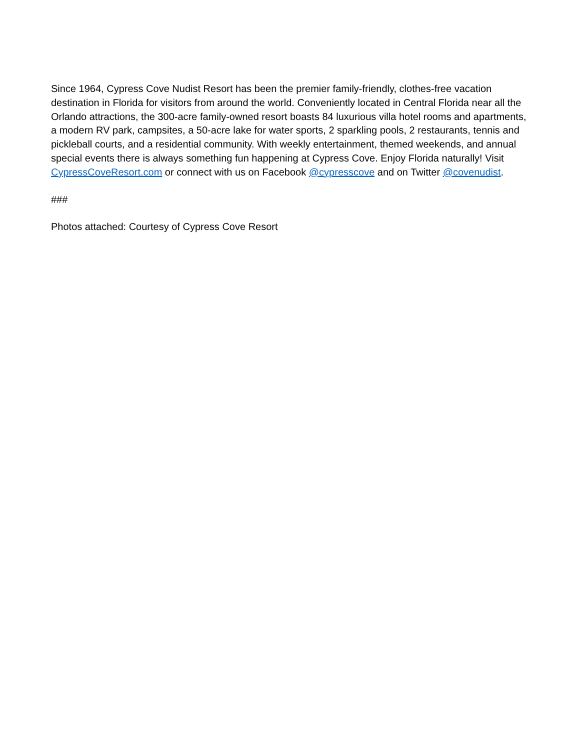Since 1964, Cypress Cove Nudist Resort has been the premier family-friendly, clothes-free vacation destination in Florida for visitors from around the world. Conveniently located in Central Florida near all the Orlando attractions, the 300-acre family-owned resort boasts 84 luxurious villa hotel rooms and apartments, a modern RV park, campsites, a 50-acre lake for water sports, 2 sparkling pools, 2 restaurants, tennis and pickleball courts, and a residential community. With weekly entertainment, themed weekends, and annual special events there is always something fun happening at Cypress Cove. Enjoy Florida naturally! Visit CypressCoveResort.com or connect with us on Facebook @cypresscove and on Twitter @covenudist.
###
Photos attached: Courtesy of Cypress Cove Resort